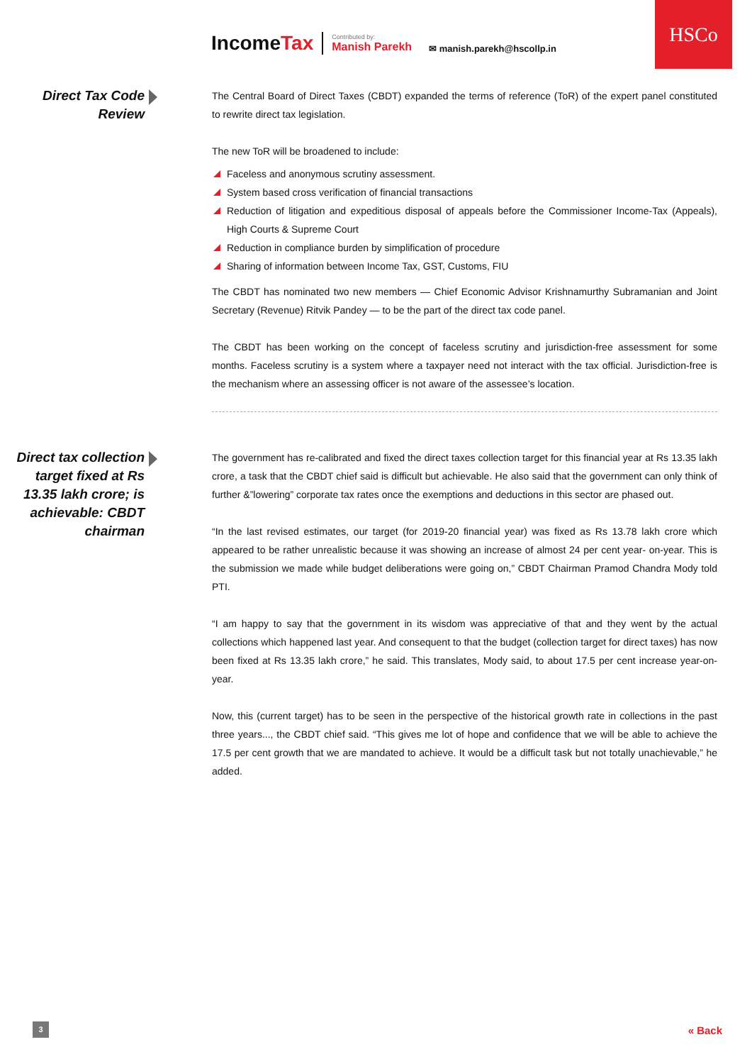HSCo
IncomeTax
Contributed by:
Manish Parekh
✉ manish.parekh@hscollp.in
Direct Tax Code Review
The Central Board of Direct Taxes (CBDT) expanded the terms of reference (ToR) of the expert panel constituted to rewrite direct tax legislation.
The new ToR will be broadened to include:
Faceless and anonymous scrutiny assessment.
System based cross verification of financial transactions
Reduction of litigation and expeditious disposal of appeals before the Commissioner Income-Tax (Appeals), High Courts & Supreme Court
Reduction in compliance burden by simplification of procedure
Sharing of information between Income Tax, GST, Customs, FIU
The CBDT has nominated two new members — Chief Economic Advisor Krishnamurthy Subramanian and Joint Secretary (Revenue) Ritvik Pandey — to be the part of the direct tax code panel.
The CBDT has been working on the concept of faceless scrutiny and jurisdiction-free assessment for some months. Faceless scrutiny is a system where a taxpayer need not interact with the tax official. Jurisdiction-free is the mechanism where an assessing officer is not aware of the assessee’s location.
Direct tax collection target fixed at Rs 13.35 lakh crore; is achievable: CBDT chairman
The government has re-calibrated and fixed the direct taxes collection target for this financial year at Rs 13.35 lakh crore, a task that the CBDT chief said is difficult but achievable. He also said that the government can only think of further &”lowering” corporate tax rates once the exemptions and deductions in this sector are phased out.
“In the last revised estimates, our target (for 2019-20 financial year) was fixed as Rs 13.78 lakh crore which appeared to be rather unrealistic because it was showing an increase of almost 24 per cent year- on-year. This is the submission we made while budget deliberations were going on,” CBDT Chairman Pramod Chandra Mody told PTI.
“I am happy to say that the government in its wisdom was appreciative of that and they went by the actual collections which happened last year. And consequent to that the budget (collection target for direct taxes) has now been fixed at Rs 13.35 lakh crore,” he said. This translates, Mody said, to about 17.5 per cent increase year-on-year.
Now, this (current target) has to be seen in the perspective of the historical growth rate in collections in the past three years..., the CBDT chief said. “This gives me lot of hope and confidence that we will be able to achieve the 17.5 per cent growth that we are mandated to achieve. It would be a difficult task but not totally unachievable,” he added.
3 « Back